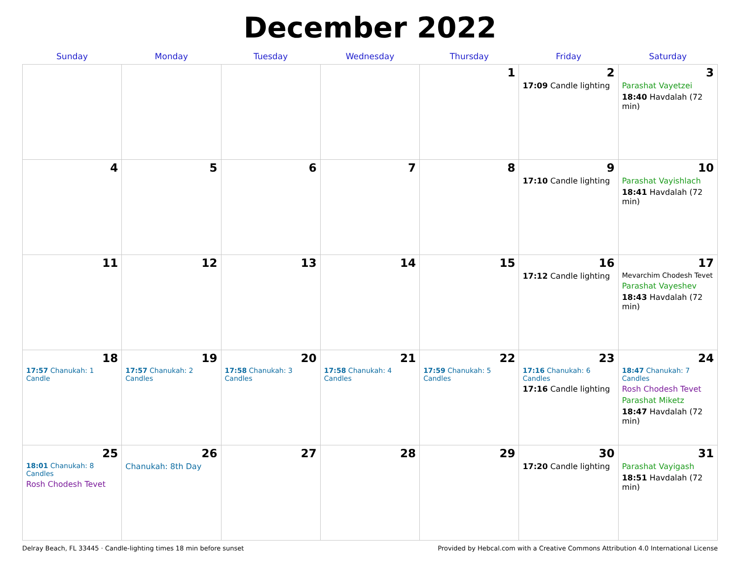December 2022
| Sunday | Monday | Tuesday | Wednesday | Thursday | Friday | Saturday |
| --- | --- | --- | --- | --- | --- | --- |
| | | | | 1 | 2 17:09 Candle lighting | 3 Parashat Vayetzei 18:40 Havdalah (72 min) |
| 4 | 5 | 6 | 7 | 8 | 9 17:10 Candle lighting | 10 Parashat Vayishlach 18:41 Havdalah (72 min) |
| 11 | 12 | 13 | 14 | 15 | 16 17:12 Candle lighting | 17 Mevarchim Chodesh Tevet Parashat Vayeshev 18:43 Havdalah (72 min) |
| 18 17:57 Chanukah: 1 Candle | 19 17:57 Chanukah: 2 Candles | 20 17:58 Chanukah: 3 Candles | 21 17:58 Chanukah: 4 Candles | 22 17:59 Chanukah: 5 Candles | 23 17:16 Chanukah: 6 Candles 17:16 Candle lighting | 24 18:47 Chanukah: 7 Candles Rosh Chodesh Tevet Parashat Miketz 18:47 Havdalah (72 min) |
| 25 18:01 Chanukah: 8 Candles Rosh Chodesh Tevet | 26 Chanukah: 8th Day | 27 | 28 | 29 | 30 17:20 Candle lighting | 31 Parashat Vayigash 18:51 Havdalah (72 min) |
Delray Beach, FL 33445 · Candle-lighting times 18 min before sunset Provided by Hebcal.com with a Creative Commons Attribution 4.0 International License